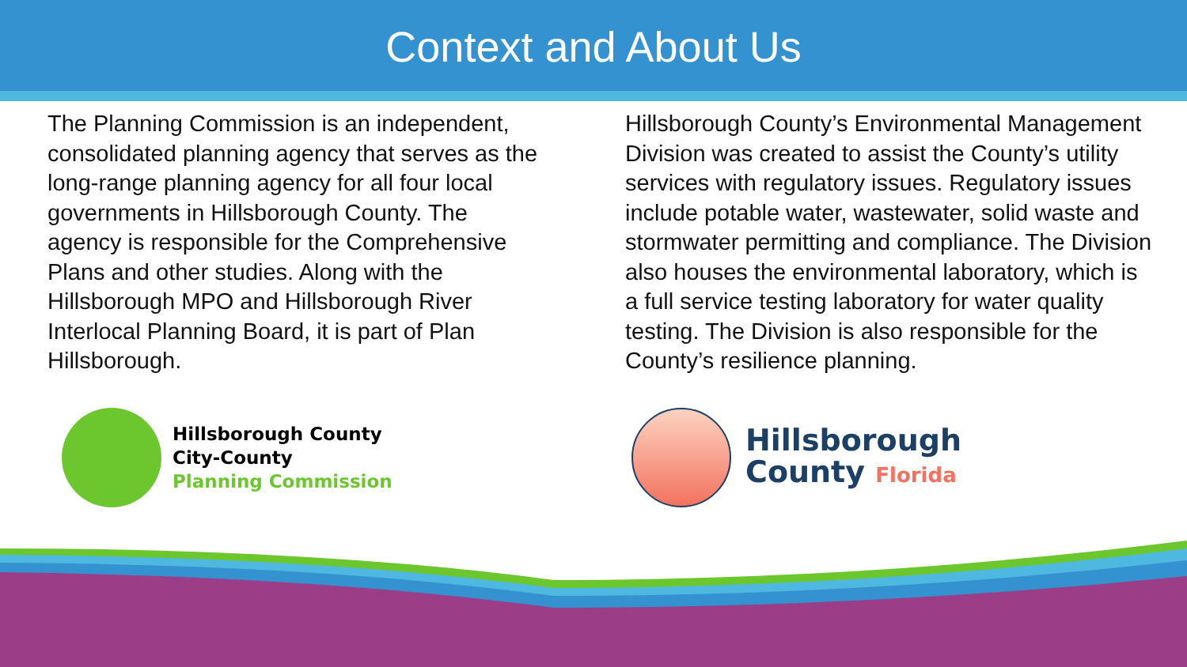Context and About Us
The Planning Commission is an independent, consolidated planning agency that serves as the long-range planning agency for all four local governments in Hillsborough County. The agency is responsible for the Comprehensive Plans and other studies. Along with the Hillsborough MPO and Hillsborough River Interlocal Planning Board, it is part of Plan Hillsborough.
Hillsborough County’s Environmental Management Division was created to assist the County’s utility services with regulatory issues. Regulatory issues include potable water, wastewater, solid waste and stormwater permitting and compliance. The Division also houses the environmental laboratory, which is a full service testing laboratory for water quality testing. The Division is also responsible for the County’s resilience planning.
Hillsborough County
City-County
Planning Commission
Hillsborough
County Florida